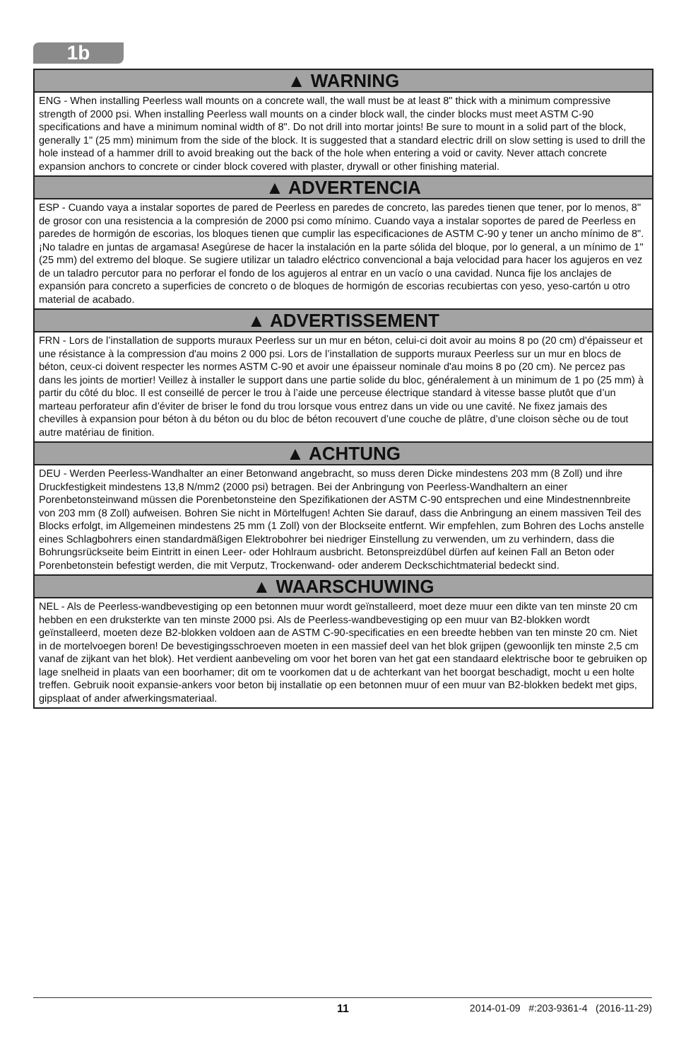1b
▲ WARNING
ENG - When installing Peerless wall mounts on a concrete wall, the wall must be at least 8" thick with a minimum compressive strength of 2000 psi. When installing Peerless wall mounts on a cinder block wall, the cinder blocks must meet ASTM C-90 specifications and have a minimum nominal width of 8". Do not drill into mortar joints! Be sure to mount in a solid part of the block, generally 1" (25 mm) minimum from the side of the block. It is suggested that a standard electric drill on slow setting is used to drill the hole instead of a hammer drill to avoid breaking out the back of the hole when entering a void or cavity. Never attach concrete expansion anchors to concrete or cinder block covered with plaster, drywall or other finishing material.
▲ ADVERTENCIA
ESP - Cuando vaya a instalar soportes de pared de Peerless en paredes de concreto, las paredes tienen que tener, por lo menos, 8" de grosor con una resistencia a la compresión de 2000 psi como mínimo. Cuando vaya a instalar soportes de pared de Peerless en paredes de hormigón de escorias, los bloques tienen que cumplir las especificaciones de ASTM C-90 y tener un ancho mínimo de 8". ¡No taladre en juntas de argamasa! Asegúrese de hacer la instalación en la parte sólida del bloque, por lo general, a un mínimo de 1" (25 mm) del extremo del bloque. Se sugiere utilizar un taladro eléctrico convencional a baja velocidad para hacer los agujeros en vez de un taladro percutor para no perforar el fondo de los agujeros al entrar en un vacío o una cavidad. Nunca fije los anclajes de expansión para concreto a superficies de concreto o de bloques de hormigón de escorias recubiertas con yeso, yeso-cartón u otro material de acabado.
▲ ADVERTISSEMENT
FRN - Lors de l’installation de supports muraux Peerless sur un mur en béton, celui-ci doit avoir au moins 8 po (20 cm) d'épaisseur et une résistance à la compression d'au moins 2 000 psi. Lors de l’installation de supports muraux Peerless sur un mur en blocs de béton, ceux-ci doivent respecter les normes ASTM C-90 et avoir une épaisseur nominale d'au moins 8 po (20 cm). Ne percez pas dans les joints de mortier! Veillez à installer le support dans une partie solide du bloc, généralement à un minimum de 1 po (25 mm) à partir du côté du bloc. Il est conseillé de percer le trou à l’aide une perceuse électrique standard à vitesse basse plutôt que d’un marteau perforateur afin d’éviter de briser le fond du trou lorsque vous entrez dans un vide ou une cavité. Ne fixez jamais des chevilles à expansion pour béton à du béton ou du bloc de béton recouvert d’une couche de plâtre, d’une cloison sèche ou de tout autre matériau de finition.
▲ ACHTUNG
DEU - Werden Peerless-Wandhalter an einer Betonwand angebracht, so muss deren Dicke mindestens 203 mm (8 Zoll) und ihre Druckfestigkeit mindestens 13,8 N/mm2 (2000 psi) betragen. Bei der Anbringung von Peerless-Wandhaltern an einer Porenbetonsteinwand müssen die Porenbetonsteine den Spezifikationen der ASTM C-90 entsprechen und eine Mindestnennbreite von 203 mm (8 Zoll) aufweisen. Bohren Sie nicht in Mörtelfugen! Achten Sie darauf, dass die Anbringung an einem massiven Teil des Blocks erfolgt, im Allgemeinen mindestens 25 mm (1 Zoll) von der Blockseite entfernt. Wir empfehlen, zum Bohren des Lochs anstelle eines Schlagbohrers einen standardmäßigen Elektrobohrer bei niedriger Einstellung zu verwenden, um zu verhindern, dass die Bohrungsrückseite beim Eintritt in einen Leer- oder Hohlraum ausbricht. Betonspreizdübel dürfen auf keinen Fall an Beton oder Porenbetonstein befestigt werden, die mit Verputz, Trockenwand- oder anderem Deckschichtmaterial bedeckt sind.
▲ WAARSCHUWING
NEL - Als de Peerless-wandbevestiging op een betonnen muur wordt geïnstalleerd, moet deze muur een dikte van ten minste 20 cm hebben en een druksterkte van ten minste 2000 psi. Als de Peerless-wandbevestiging op een muur van B2-blokken wordt geïnstalleerd, moeten deze B2-blokken voldoen aan de ASTM C-90-specificaties en een breedte hebben van ten minste 20 cm. Niet in de mortelvoegen boren! De bevestigingsschroeven moeten in een massief deel van het blok grijpen (gewoonlijk ten minste 2,5 cm vanaf de zijkant van het blok). Het verdient aanbeveling om voor het boren van het gat een standaard elektrische boor te gebruiken op lage snelheid in plaats van een boorhamer; dit om te voorkomen dat u de achterkant van het boorgat beschadigt, mocht u een holte treffen. Gebruik nooit expansie-ankers voor beton bij installatie op een betonnen muur of een muur van B2-blokken bedekt met gips, gipsplaat of ander afwerkingsmateriaal.
11 2014-01-09 #:203-9361-4 (2016-11-29)